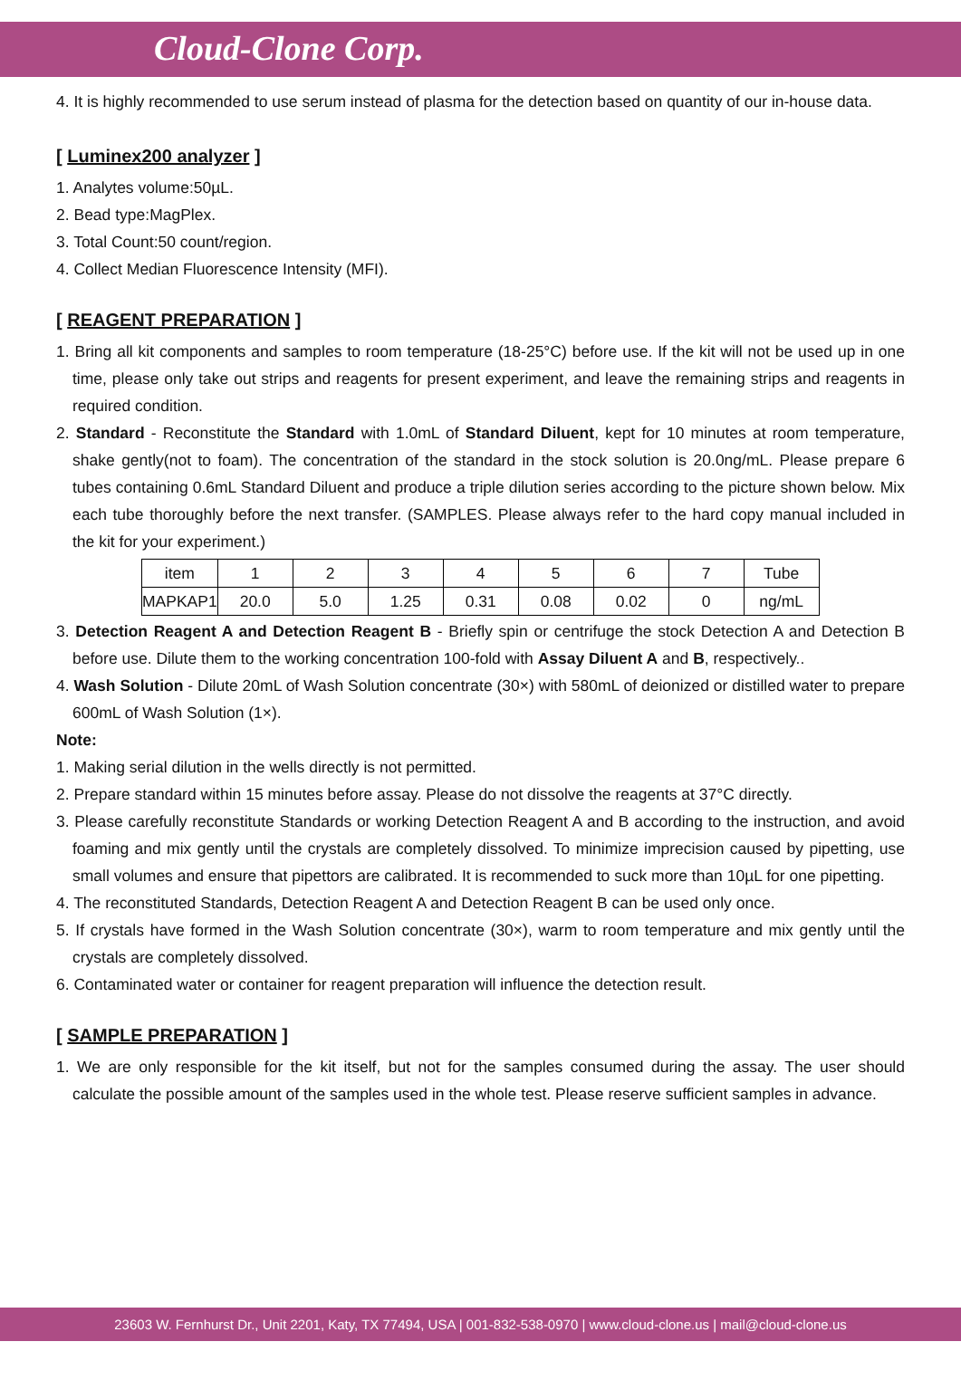Cloud-Clone Corp.
4. It is highly recommended to use serum instead of plasma for the detection based on quantity of our in-house data.
[ Luminex200 analyzer ]
1. Analytes volume:50µL.
2. Bead type:MagPlex.
3. Total Count:50 count/region.
4. Collect Median Fluorescence Intensity (MFI).
[ REAGENT PREPARATION ]
1. Bring all kit components and samples to room temperature (18-25°C) before use. If the kit will not be used up in one time, please only take out strips and reagents for present experiment, and leave the remaining strips and reagents in required condition.
2. Standard - Reconstitute the Standard with 1.0mL of Standard Diluent, kept for 10 minutes at room temperature, shake gently(not to foam). The concentration of the standard in the stock solution is 20.0ng/mL. Please prepare 6 tubes containing 0.6mL Standard Diluent and produce a triple dilution series according to the picture shown below. Mix each tube thoroughly before the next transfer. (SAMPLES. Please always refer to the hard copy manual included in the kit for your experiment.)
| item | 1 | 2 | 3 | 4 | 5 | 6 | 7 | Tube |
| MAPKAP1 | 20.0 | 5.0 | 1.25 | 0.31 | 0.08 | 0.02 | 0 | ng/mL |
3. Detection Reagent A and Detection Reagent B - Briefly spin or centrifuge the stock Detection A and Detection B before use. Dilute them to the working concentration 100-fold with Assay Diluent A and B, respectively..
4. Wash Solution - Dilute 20mL of Wash Solution concentrate (30×) with 580mL of deionized or distilled water to prepare 600mL of Wash Solution (1×).
Note:
1. Making serial dilution in the wells directly is not permitted.
2. Prepare standard within 15 minutes before assay. Please do not dissolve the reagents at 37°C directly.
3. Please carefully reconstitute Standards or working Detection Reagent A and B according to the instruction, and avoid foaming and mix gently until the crystals are completely dissolved. To minimize imprecision caused by pipetting, use small volumes and ensure that pipettors are calibrated. It is recommended to suck more than 10µL for one pipetting.
4. The reconstituted Standards, Detection Reagent A and Detection Reagent B can be used only once.
5. If crystals have formed in the Wash Solution concentrate (30×), warm to room temperature and mix gently until the crystals are completely dissolved.
6. Contaminated water or container for reagent preparation will influence the detection result.
[ SAMPLE PREPARATION ]
1. We are only responsible for the kit itself, but not for the samples consumed during the assay. The user should calculate the possible amount of the samples used in the whole test. Please reserve sufficient samples in advance.
23603 W. Fernhurst Dr., Unit 2201, Katy, TX 77494, USA | 001-832-538-0970 | www.cloud-clone.us | mail@cloud-clone.us